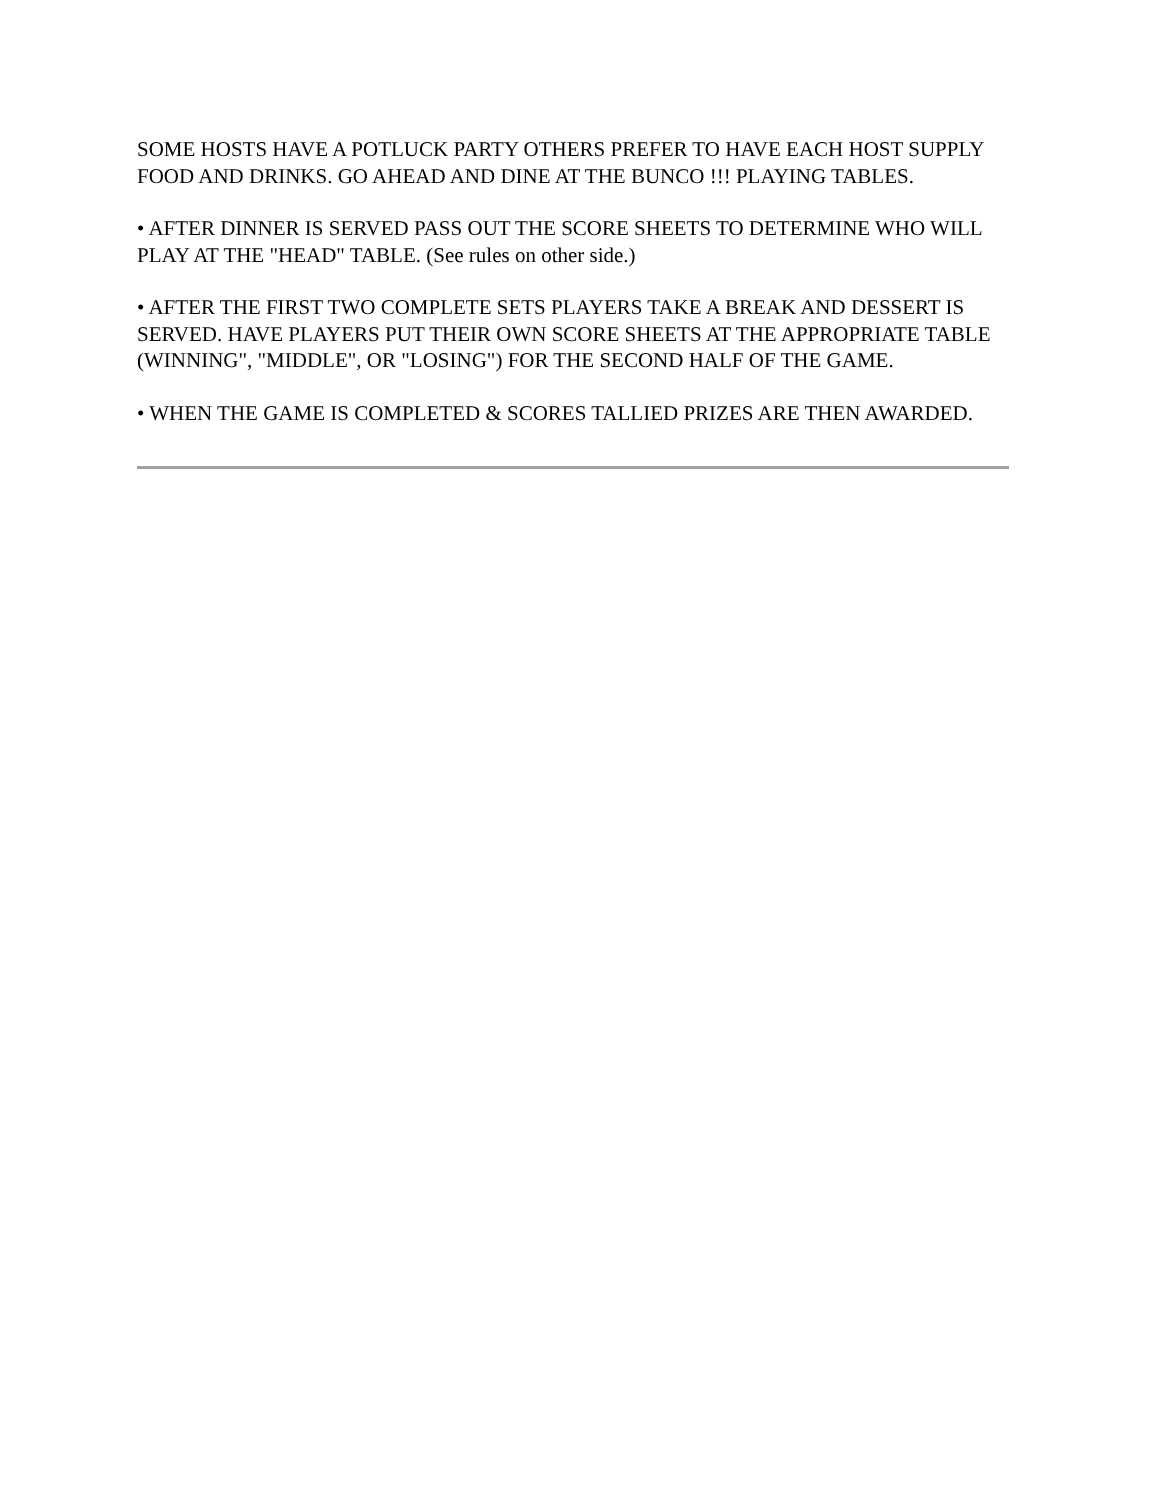SOME HOSTS HAVE A POTLUCK PARTY OTHERS PREFER TO HAVE EACH HOST SUPPLY FOOD AND DRINKS. GO AHEAD AND DINE AT THE BUNCO !!! PLAYING TABLES.
• AFTER DINNER IS SERVED PASS OUT THE SCORE SHEETS TO DETERMINE WHO WILL PLAY AT THE "HEAD" TABLE. (See rules on other side.)
• AFTER THE FIRST TWO COMPLETE SETS PLAYERS TAKE A BREAK AND DESSERT IS SERVED. HAVE PLAYERS PUT THEIR OWN SCORE SHEETS AT THE APPROPRIATE TABLE (WINNING", "MIDDLE", OR "LOSING") FOR THE SECOND HALF OF THE GAME.
• WHEN THE GAME IS COMPLETED & SCORES TALLIED PRIZES ARE THEN AWARDED.